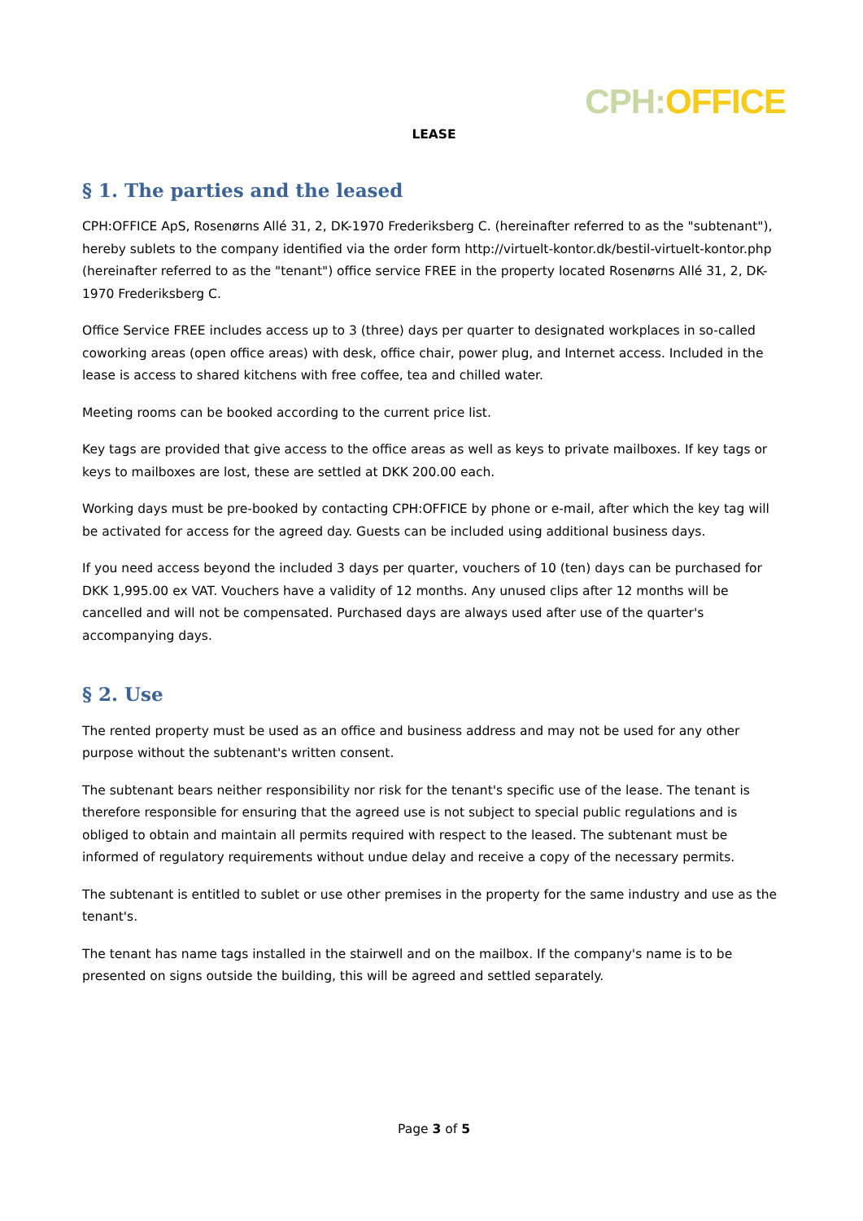CPH: OFFICE
LEASE
§ 1. The parties and the leased
CPH:OFFICE ApS, Rosenørns Allé 31, 2, DK-1970 Frederiksberg C. (hereinafter referred to as the "subtenant"), hereby sublets to the company identified via the order form http://virtuelt-kontor.dk/bestil-virtuelt-kontor.php (hereinafter referred to as the "tenant") office service FREE in the property located Rosenørns Allé 31, 2, DK-1970 Frederiksberg C.
Office Service FREE includes access up to 3 (three) days per quarter to designated workplaces in so-called coworking areas (open office areas) with desk, office chair, power plug, and Internet access. Included in the lease is access to shared kitchens with free coffee, tea and chilled water.
Meeting rooms can be booked according to the current price list.
Key tags are provided that give access to the office areas as well as keys to private mailboxes. If key tags or keys to mailboxes are lost, these are settled at DKK 200.00 each.
Working days must be pre-booked by contacting CPH:OFFICE by phone or e-mail, after which the key tag will be activated for access for the agreed day. Guests can be included using additional business days.
If you need access beyond the included 3 days per quarter, vouchers of 10 (ten) days can be purchased for DKK 1,995.00 ex VAT. Vouchers have a validity of 12 months. Any unused clips after 12 months will be cancelled and will not be compensated. Purchased days are always used after use of the quarter's accompanying days.
§ 2. Use
The rented property must be used as an office and business address and may not be used for any other purpose without the subtenant's written consent.
The subtenant bears neither responsibility nor risk for the tenant's specific use of the lease. The tenant is therefore responsible for ensuring that the agreed use is not subject to special public regulations and is obliged to obtain and maintain all permits required with respect to the leased. The subtenant must be informed of regulatory requirements without undue delay and receive a copy of the necessary permits.
The subtenant is entitled to sublet or use other premises in the property for the same industry and use as the tenant's.
The tenant has name tags installed in the stairwell and on the mailbox. If the company's name is to be presented on signs outside the building, this will be agreed and settled separately.
Page 3 of 5